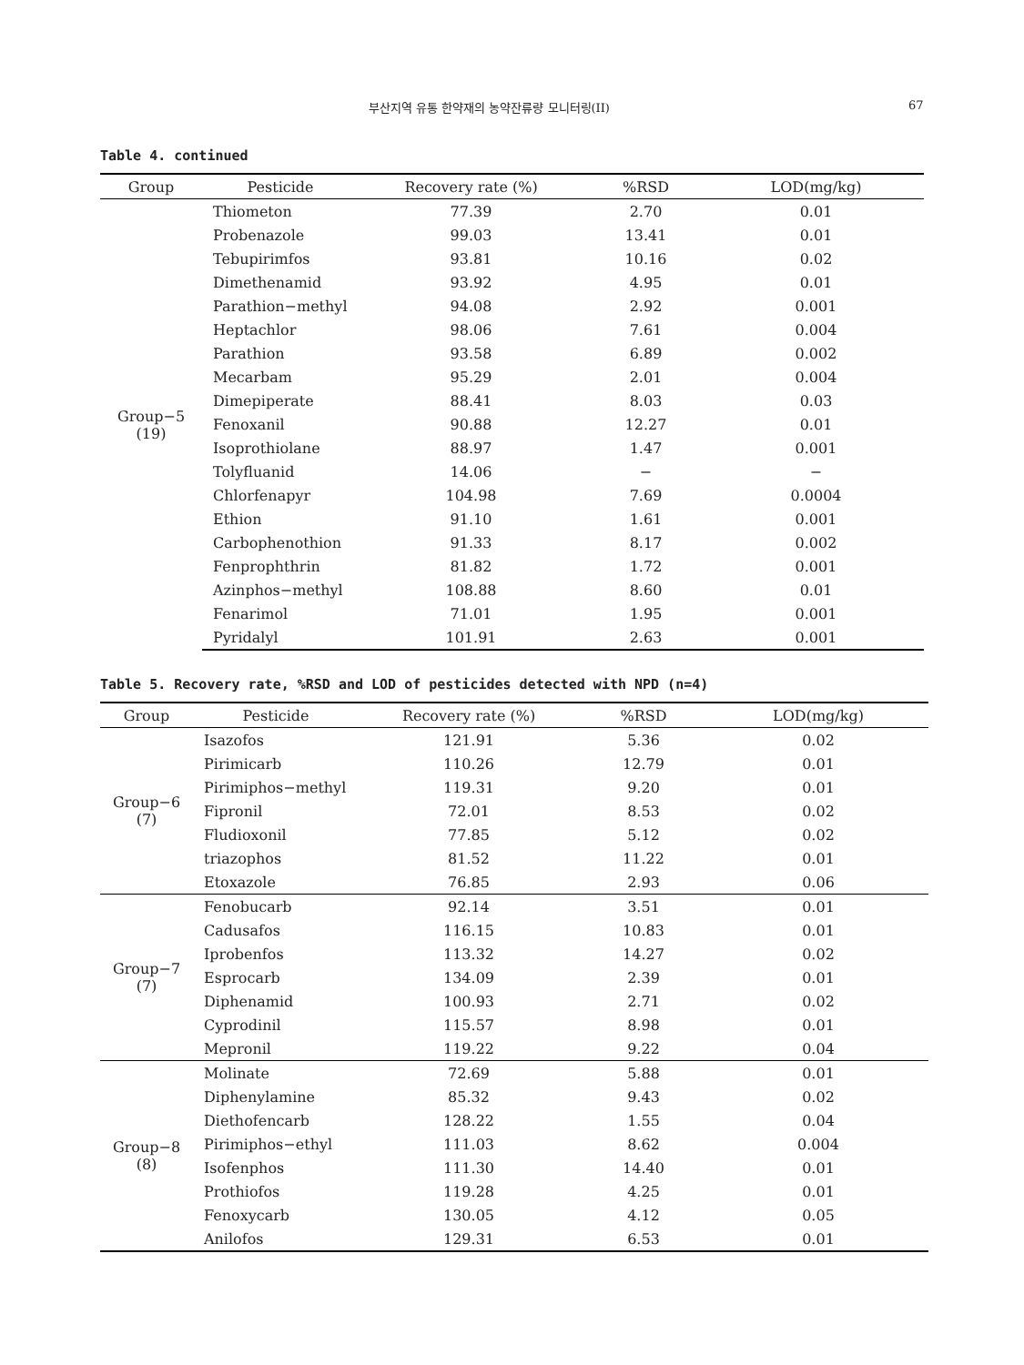부산지역 유통 한약재의 농약잔류량 모니터링(II) 67
Table 4. continued
| Group | Pesticide | Recovery rate (%) | %RSD | LOD(mg/kg) |
| --- | --- | --- | --- | --- |
| Group−5 (19) | Thiometon | 77.39 | 2.70 | 0.01 |
| | Probenazole | 99.03 | 13.41 | 0.01 |
| | Tebupirimfos | 93.81 | 10.16 | 0.02 |
| | Dimethenamid | 93.92 | 4.95 | 0.01 |
| | Parathion−methyl | 94.08 | 2.92 | 0.001 |
| | Heptachlor | 98.06 | 7.61 | 0.004 |
| | Parathion | 93.58 | 6.89 | 0.002 |
| | Mecarbam | 95.29 | 2.01 | 0.004 |
| | Dimepiperate | 88.41 | 8.03 | 0.03 |
| | Fenoxanil | 90.88 | 12.27 | 0.01 |
| | Isoprothiolane | 88.97 | 1.47 | 0.001 |
| | Tolyfluanid | 14.06 | − | − |
| | Chlorfenapyr | 104.98 | 7.69 | 0.0004 |
| | Ethion | 91.10 | 1.61 | 0.001 |
| | Carbophenothion | 91.33 | 8.17 | 0.002 |
| | Fenprophthrin | 81.82 | 1.72 | 0.001 |
| | Azinphos−methyl | 108.88 | 8.60 | 0.01 |
| | Fenarimol | 71.01 | 1.95 | 0.001 |
| | Pyridalyl | 101.91 | 2.63 | 0.001 |
Table 5. Recovery rate, %RSD and LOD of pesticides detected with NPD (n=4)
| Group | Pesticide | Recovery rate (%) | %RSD | LOD(mg/kg) |
| --- | --- | --- | --- | --- |
| Group−6 (7) | Isazofos | 121.91 | 5.36 | 0.02 |
| | Pirimicarb | 110.26 | 12.79 | 0.01 |
| | Pirimiphos−methyl | 119.31 | 9.20 | 0.01 |
| | Fipronil | 72.01 | 8.53 | 0.02 |
| | Fludioxonil | 77.85 | 5.12 | 0.02 |
| | triazophos | 81.52 | 11.22 | 0.01 |
| | Etoxazole | 76.85 | 2.93 | 0.06 |
| Group−7 (7) | Fenobucarb | 92.14 | 3.51 | 0.01 |
| | Cadusafos | 116.15 | 10.83 | 0.01 |
| | Iprobenfos | 113.32 | 14.27 | 0.02 |
| | Esprocarb | 134.09 | 2.39 | 0.01 |
| | Diphenamid | 100.93 | 2.71 | 0.02 |
| | Cyprodinil | 115.57 | 8.98 | 0.01 |
| | Mepronil | 119.22 | 9.22 | 0.04 |
| Group−8 (8) | Molinate | 72.69 | 5.88 | 0.01 |
| | Diphenylamine | 85.32 | 9.43 | 0.02 |
| | Diethofencarb | 128.22 | 1.55 | 0.04 |
| | Pirimiphos−ethyl | 111.03 | 8.62 | 0.004 |
| | Isofenphos | 111.30 | 14.40 | 0.01 |
| | Prothiofos | 119.28 | 4.25 | 0.01 |
| | Fenoxycarb | 130.05 | 4.12 | 0.05 |
| | Anilofos | 129.31 | 6.53 | 0.01 |